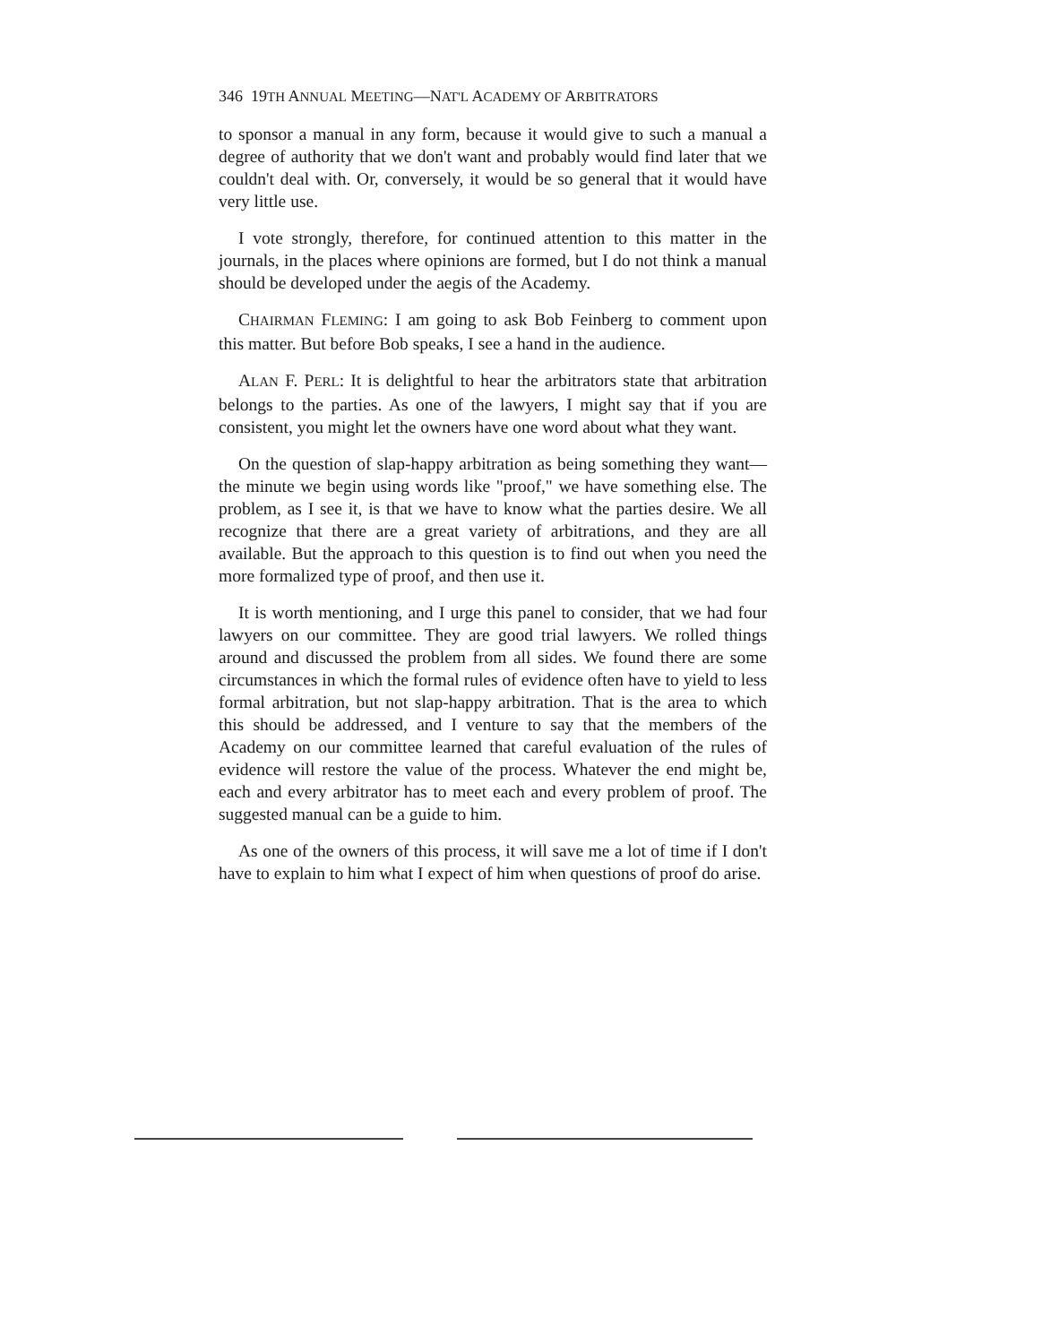346 19TH ANNUAL MEETING—NAT'L ACADEMY OF ARBITRATORS
to sponsor a manual in any form, because it would give to such a manual a degree of authority that we don't want and probably would find later that we couldn't deal with. Or, conversely, it would be so general that it would have very little use.
I vote strongly, therefore, for continued attention to this matter in the journals, in the places where opinions are formed, but I do not think a manual should be developed under the aegis of the Academy.
CHAIRMAN FLEMING: I am going to ask Bob Feinberg to comment upon this matter. But before Bob speaks, I see a hand in the audience.
ALAN F. PERL: It is delightful to hear the arbitrators state that arbitration belongs to the parties. As one of the lawyers, I might say that if you are consistent, you might let the owners have one word about what they want.
On the question of slap-happy arbitration as being something they want—the minute we begin using words like "proof," we have something else. The problem, as I see it, is that we have to know what the parties desire. We all recognize that there are a great variety of arbitrations, and they are all available. But the approach to this question is to find out when you need the more formalized type of proof, and then use it.
It is worth mentioning, and I urge this panel to consider, that we had four lawyers on our committee. They are good trial lawyers. We rolled things around and discussed the problem from all sides. We found there are some circumstances in which the formal rules of evidence often have to yield to less formal arbitration, but not slap-happy arbitration. That is the area to which this should be addressed, and I venture to say that the members of the Academy on our committee learned that careful evaluation of the rules of evidence will restore the value of the process. Whatever the end might be, each and every arbitrator has to meet each and every problem of proof. The suggested manual can be a guide to him.
As one of the owners of this process, it will save me a lot of time if I don't have to explain to him what I expect of him when questions of proof do arise.